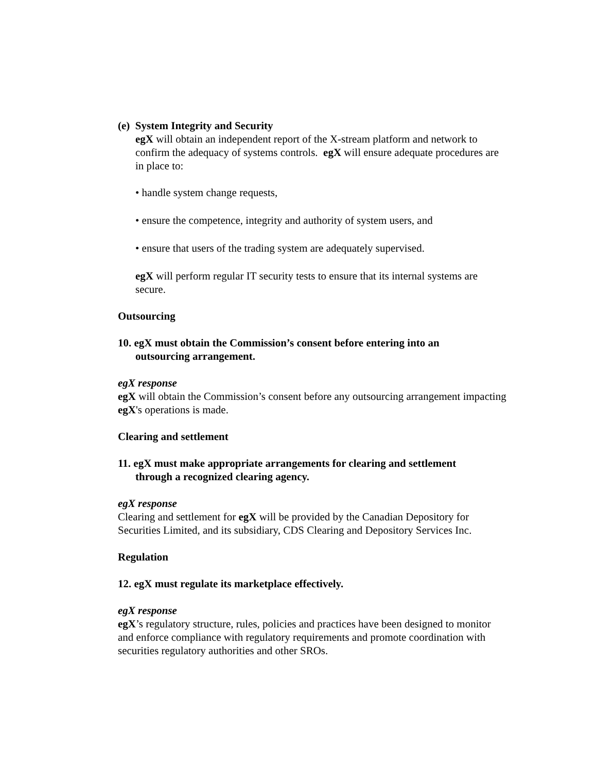(e) System Integrity and Security
egX will obtain an independent report of the X-stream platform and network to confirm the adequacy of systems controls. egX will ensure adequate procedures are in place to:
• handle system change requests,
• ensure the competence, integrity and authority of system users, and
• ensure that users of the trading system are adequately supervised.
egX will perform regular IT security tests to ensure that its internal systems are secure.
Outsourcing
10. egX must obtain the Commission’s consent before entering into an
outsourcing arrangement.
egX response
egX will obtain the Commission’s consent before any outsourcing arrangement impacting egX's operations is made.
Clearing and settlement
11. egX must make appropriate arrangements for clearing and settlement
through a recognized clearing agency.
egX response
Clearing and settlement for egX will be provided by the Canadian Depository for Securities Limited, and its subsidiary, CDS Clearing and Depository Services Inc.
Regulation
12. egX must regulate its marketplace effectively.
egX response
egX’s regulatory structure, rules, policies and practices have been designed to monitor and enforce compliance with regulatory requirements and promote coordination with securities regulatory authorities and other SROs.